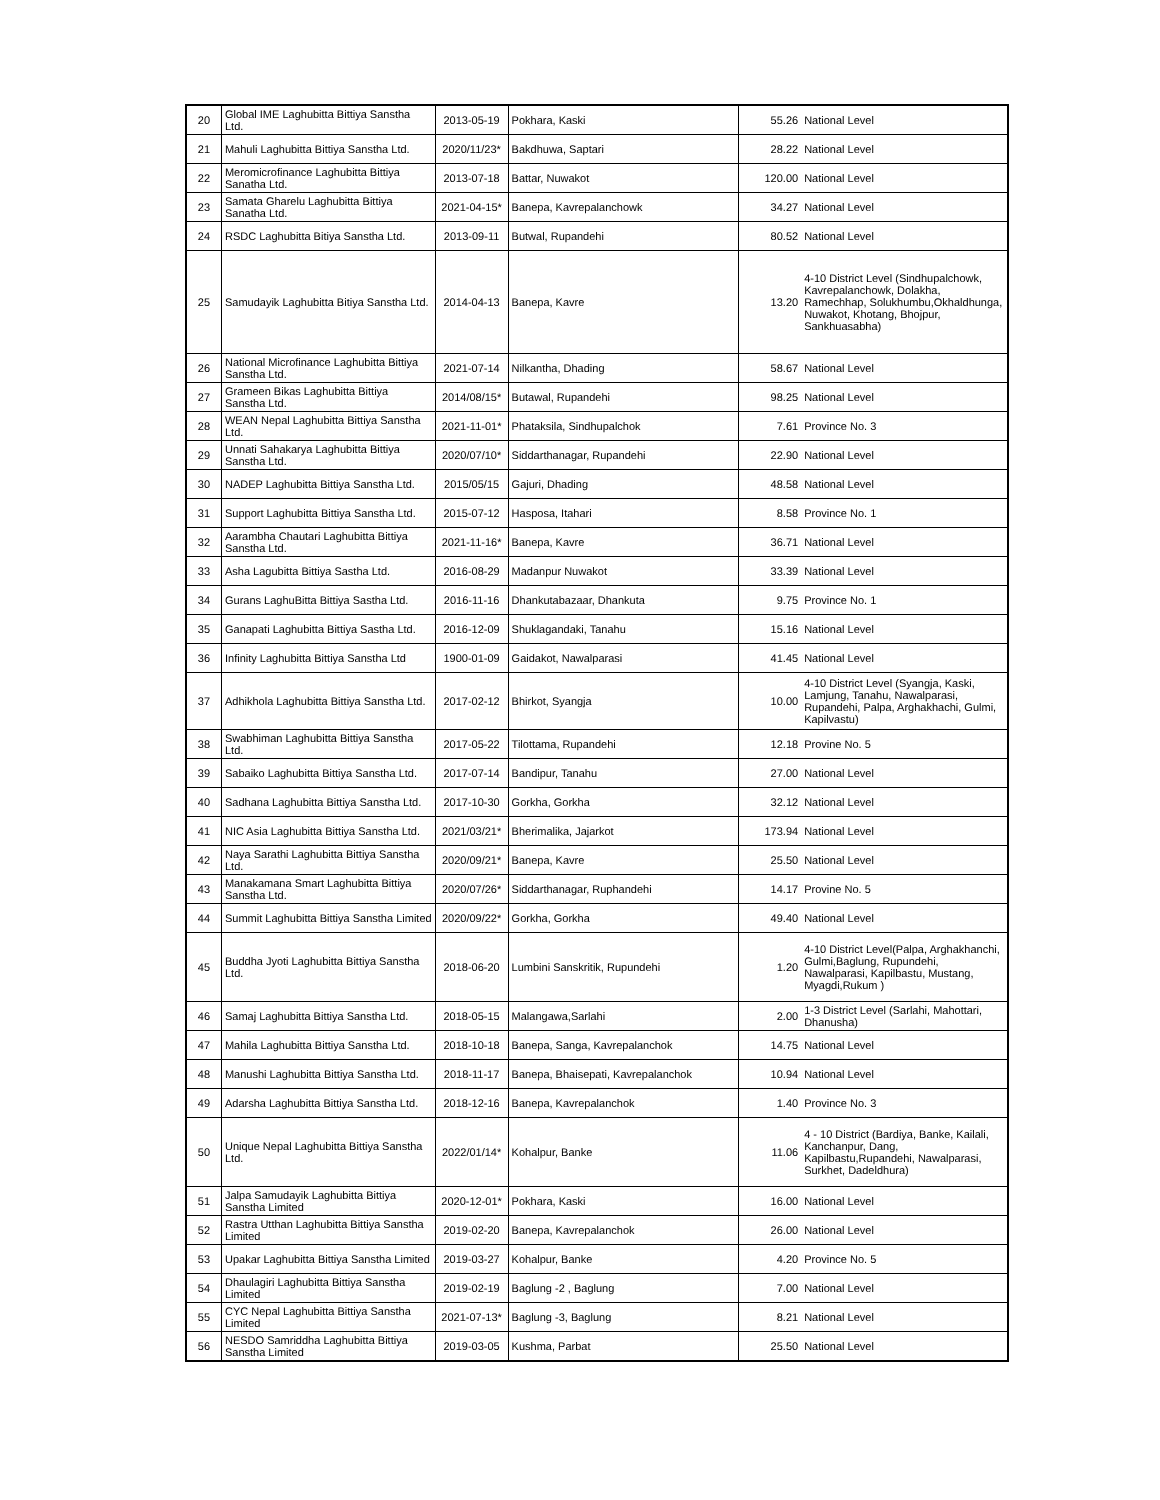| 20 | Global IME Laghubitta Bittiya Sanstha Ltd. | 2013-05-19 | Pokhara, Kaski | 55.26 | National Level |
| 21 | Mahuli Laghubitta Bittiya Sanstha Ltd. | 2020/11/23* | Bakdhuwa, Saptari | 28.22 | National Level |
| 22 | Meromicrofinance Laghubitta Bittiya Sanatha Ltd. | 2013-07-18 | Battar, Nuwakot | 120.00 | National Level |
| 23 | Samata Gharelu Laghubitta Bittiya Sanatha Ltd. | 2021-04-15* | Banepa, Kavrepalanchowk | 34.27 | National Level |
| 24 | RSDC Laghubitta Bitiya Sanstha Ltd. | 2013-09-11 | Butwal, Rupandehi | 80.52 | National Level |
| 25 | Samudayik Laghubitta Bitiya Sanstha Ltd. | 2014-04-13 | Banepa, Kavre | 13.20 | 4-10 District Level (Sindhupalchowk, Kavrepalanchowk, Dolakha, Ramechhap, Solukhumbu,Okhaldhunga, Nuwakot, Khotang, Bhojpur, Sankhuasabha) |
| 26 | National Microfinance Laghubitta Bittiya Sanstha Ltd. | 2021-07-14 | Nilkantha, Dhading | 58.67 | National Level |
| 27 | Grameen Bikas Laghubitta Bittiya Sanstha Ltd. | 2014/08/15* | Butawal, Rupandehi | 98.25 | National Level |
| 28 | WEAN Nepal Laghubitta Bittiya Sanstha Ltd. | 2021-11-01* | Phataksila, Sindhupalchok | 7.61 | Province No. 3 |
| 29 | Unnati Sahakarya Laghubitta Bittiya Sanstha Ltd. | 2020/07/10* | Siddarthanagar, Rupandehi | 22.90 | National Level |
| 30 | NADEP Laghubitta Bittiya Sanstha Ltd. | 2015/05/15 | Gajuri, Dhading | 48.58 | National Level |
| 31 | Support Laghubitta Bittiya Sanstha Ltd. | 2015-07-12 | Hasposa, Itahari | 8.58 | Province No. 1 |
| 32 | Aarambha Chautari Laghubitta Bittiya Sanstha Ltd. | 2021-11-16* | Banepa, Kavre | 36.71 | National Level |
| 33 | Asha Lagubitta Bittiya Sastha Ltd. | 2016-08-29 | Madanpur Nuwakot | 33.39 | National Level |
| 34 | Gurans LaghuBitta Bittiya Sastha Ltd. | 2016-11-16 | Dhankutabazaar, Dhankuta | 9.75 | Province No. 1 |
| 35 | Ganapati Laghubitta Bittiya Sastha Ltd. | 2016-12-09 | Shuklagandaki, Tanahu | 15.16 | National Level |
| 36 | Infinity Laghubitta Bittiya Sanstha Ltd | 1900-01-09 | Gaidakot, Nawalparasi | 41.45 | National Level |
| 37 | Adhikhola Laghubitta Bittiya Sanstha Ltd. | 2017-02-12 | Bhirkot, Syangja | 10.00 | 4-10 District Level (Syangja, Kaski, Lamjung, Tanahu, Nawalparasi, Rupandehi, Palpa, Arghakhachi, Gulmi, Kapilvastu) |
| 38 | Swabhiman Laghubitta Bittiya Sanstha Ltd. | 2017-05-22 | Tilottama, Rupandehi | 12.18 | Provine No. 5 |
| 39 | Sabaiko Laghubitta Bittiya Sanstha Ltd. | 2017-07-14 | Bandipur, Tanahu | 27.00 | National Level |
| 40 | Sadhana Laghubitta Bittiya Sanstha Ltd. | 2017-10-30 | Gorkha, Gorkha | 32.12 | National Level |
| 41 | NIC Asia Laghubitta Bittiya Sanstha Ltd. | 2021/03/21* | Bherimalika, Jajarkot | 173.94 | National Level |
| 42 | Naya Sarathi Laghubitta Bittiya Sanstha Ltd. | 2020/09/21* | Banepa, Kavre | 25.50 | National Level |
| 43 | Manakamana Smart Laghubitta Bittiya Sanstha Ltd. | 2020/07/26* | Siddarthanagar, Ruphandehi | 14.17 | Provine No. 5 |
| 44 | Summit Laghubitta Bittiya Sanstha Limited | 2020/09/22* | Gorkha, Gorkha | 49.40 | National Level |
| 45 | Buddha Jyoti Laghubitta Bittiya Sanstha Ltd. | 2018-06-20 | Lumbini Sanskritik, Rupundehi | 1.20 | 4-10 District Level(Palpa, Arghakhanchi, Gulmi,Baglung, Rupundehi, Nawalparasi, Kapilbastu, Mustang, Myagdi,Rukum ) |
| 46 | Samaj Laghubitta Bittiya Sanstha Ltd. | 2018-05-15 | Malangawa,Sarlahi | 2.00 | 1-3 District Level (Sarlahi, Mahottari, Dhanusha) |
| 47 | Mahila Laghubitta Bittiya Sanstha Ltd. | 2018-10-18 | Banepa, Sanga, Kavrepalanchok | 14.75 | National Level |
| 48 | Manushi Laghubitta Bittiya Sanstha Ltd. | 2018-11-17 | Banepa, Bhaisepati, Kavrepalanchok | 10.94 | National Level |
| 49 | Adarsha Laghubitta Bittiya Sanstha Ltd. | 2018-12-16 | Banepa, Kavrepalanchok | 1.40 | Province No. 3 |
| 50 | Unique Nepal Laghubitta Bittiya Sanstha Ltd. | 2022/01/14* | Kohalpur, Banke | 11.06 | 4 - 10 District (Bardiya, Banke, Kailali, Kanchanpur, Dang, Kapilbastu,Rupandehi, Nawalparasi, Surkhet, Dadeldhura) |
| 51 | Jalpa Samudayik Laghubitta Bittiya Sanstha Limited | 2020-12-01* | Pokhara, Kaski | 16.00 | National Level |
| 52 | Rastra Utthan Laghubitta Bittiya Sanstha Limited | 2019-02-20 | Banepa, Kavrepalanchok | 26.00 | National Level |
| 53 | Upakar Laghubitta Bittiya Sanstha Limited | 2019-03-27 | Kohalpur, Banke | 4.20 | Province No. 5 |
| 54 | Dhaulagiri Laghubitta Bittiya Sanstha Limited | 2019-02-19 | Baglung -2 , Baglung | 7.00 | National Level |
| 55 | CYC Nepal Laghubitta Bittiya Sanstha Limited | 2021-07-13* | Baglung -3, Baglung | 8.21 | National Level |
| 56 | NESDO Samriddha Laghubitta Bittiya Sanstha Limited | 2019-03-05 | Kushma, Parbat | 25.50 | National Level |